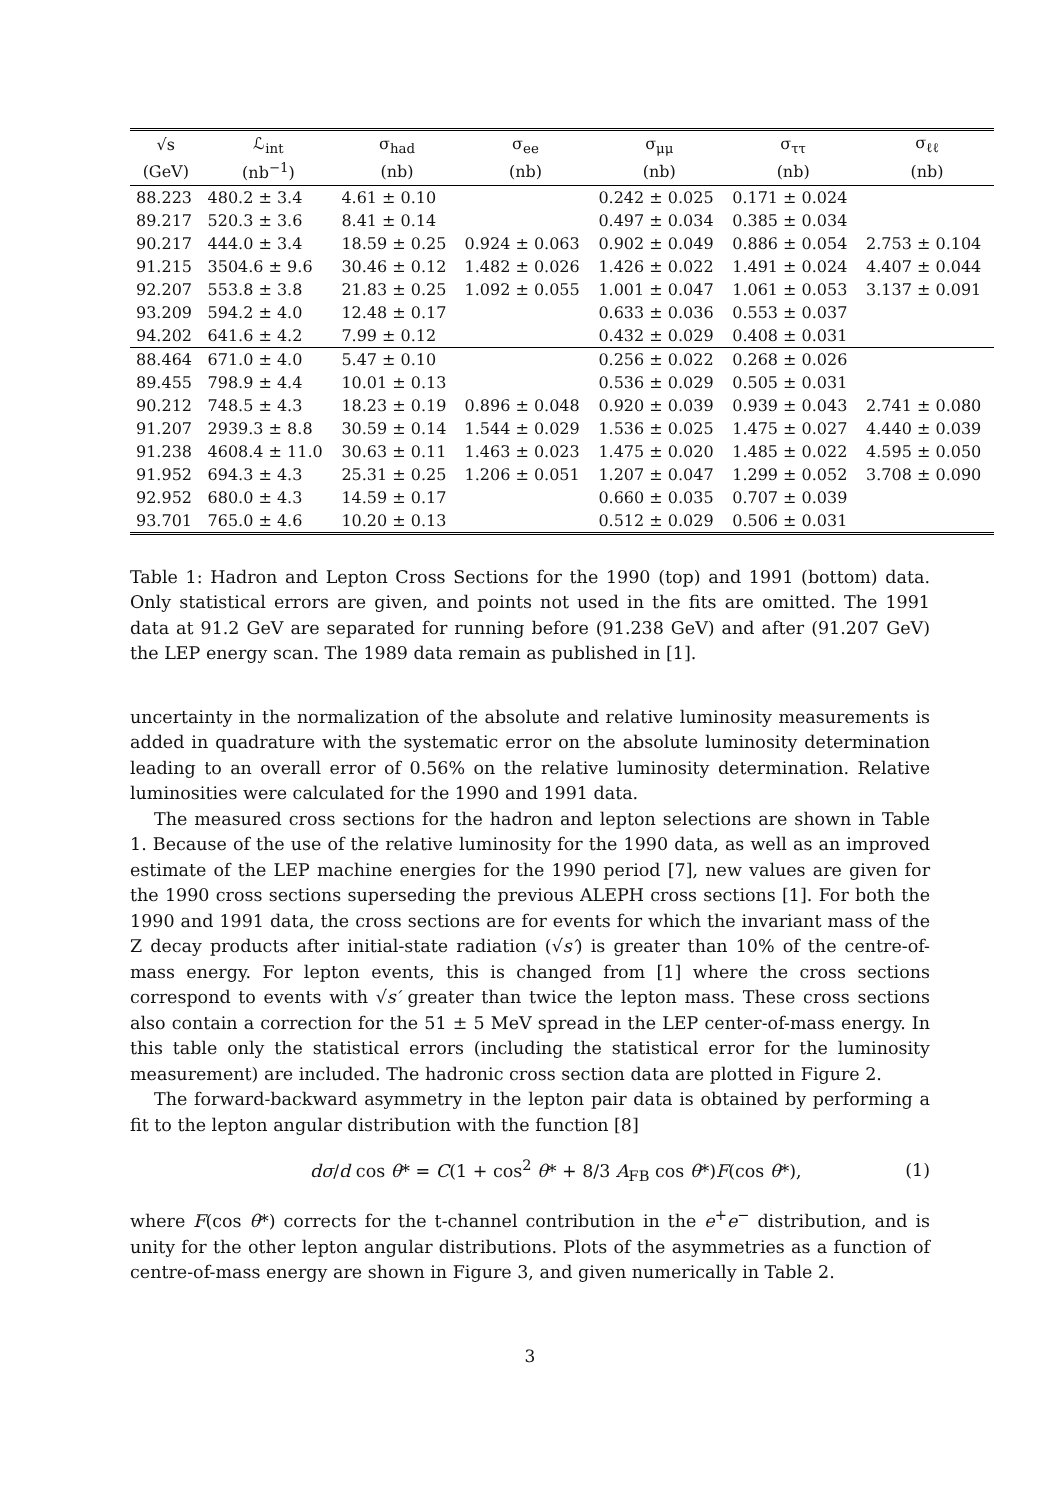| √s | ℒ<sub>int</sub> | σ<sub>had</sub> | σ<sub>ee</sub> | σ<sub>μμ</sub> | σ<sub>ττ</sub> | σ<sub>ℓℓ</sub> |
| --- | --- | --- | --- | --- | --- | --- |
| (GeV) | (nb<sup>−1</sup>) | (nb) | (nb) | (nb) | (nb) | (nb) |
| 88.223 | 480.2 ± 3.4 | 4.61 ± 0.10 | | 0.242 ± 0.025 | 0.171 ± 0.024 | |
| 89.217 | 520.3 ± 3.6 | 8.41 ± 0.14 | | 0.497 ± 0.034 | 0.385 ± 0.034 | |
| 90.217 | 444.0 ± 3.4 | 18.59 ± 0.25 | 0.924 ± 0.063 | 0.902 ± 0.049 | 0.886 ± 0.054 | 2.753 ± 0.104 |
| 91.215 | 3504.6 ± 9.6 | 30.46 ± 0.12 | 1.482 ± 0.026 | 1.426 ± 0.022 | 1.491 ± 0.024 | 4.407 ± 0.044 |
| 92.207 | 553.8 ± 3.8 | 21.83 ± 0.25 | 1.092 ± 0.055 | 1.001 ± 0.047 | 1.061 ± 0.053 | 3.137 ± 0.091 |
| 93.209 | 594.2 ± 4.0 | 12.48 ± 0.17 | | 0.633 ± 0.036 | 0.553 ± 0.037 | |
| 94.202 | 641.6 ± 4.2 | 7.99 ± 0.12 | | 0.432 ± 0.029 | 0.408 ± 0.031 | |
| 88.464 | 671.0 ± 4.0 | 5.47 ± 0.10 | | 0.256 ± 0.022 | 0.268 ± 0.026 | |
| 89.455 | 798.9 ± 4.4 | 10.01 ± 0.13 | | 0.536 ± 0.029 | 0.505 ± 0.031 | |
| 90.212 | 748.5 ± 4.3 | 18.23 ± 0.19 | 0.896 ± 0.048 | 0.920 ± 0.039 | 0.939 ± 0.043 | 2.741 ± 0.080 |
| 91.207 | 2939.3 ± 8.8 | 30.59 ± 0.14 | 1.544 ± 0.029 | 1.536 ± 0.025 | 1.475 ± 0.027 | 4.440 ± 0.039 |
| 91.238 | 4608.4 ± 11.0 | 30.63 ± 0.11 | 1.463 ± 0.023 | 1.475 ± 0.020 | 1.485 ± 0.022 | 4.595 ± 0.050 |
| 91.952 | 694.3 ± 4.3 | 25.31 ± 0.25 | 1.206 ± 0.051 | 1.207 ± 0.047 | 1.299 ± 0.052 | 3.708 ± 0.090 |
| 92.952 | 680.0 ± 4.3 | 14.59 ± 0.17 | | 0.660 ± 0.035 | 0.707 ± 0.039 | |
| 93.701 | 765.0 ± 4.6 | 10.20 ± 0.13 | | 0.512 ± 0.029 | 0.506 ± 0.031 | |
Table 1: Hadron and Lepton Cross Sections for the 1990 (top) and 1991 (bottom) data. Only statistical errors are given, and points not used in the fits are omitted. The 1991 data at 91.2 GeV are separated for running before (91.238 GeV) and after (91.207 GeV) the LEP energy scan. The 1989 data remain as published in [1].
uncertainty in the normalization of the absolute and relative luminosity measurements is added in quadrature with the systematic error on the absolute luminosity determination leading to an overall error of 0.56% on the relative luminosity determination. Relative luminosities were calculated for the 1990 and 1991 data.
The measured cross sections for the hadron and lepton selections are shown in Table 1. Because of the use of the relative luminosity for the 1990 data, as well as an improved estimate of the LEP machine energies for the 1990 period [7], new values are given for the 1990 cross sections superseding the previous ALEPH cross sections [1]. For both the 1990 and 1991 data, the cross sections are for events for which the invariant mass of the Z decay products after initial-state radiation (√s′) is greater than 10% of the centre-of-mass energy. For lepton events, this is changed from [1] where the cross sections correspond to events with √s′ greater than twice the lepton mass. These cross sections also contain a correction for the 51 ± 5 MeV spread in the LEP center-of-mass energy. In this table only the statistical errors (including the statistical error for the luminosity measurement) are included. The hadronic cross section data are plotted in Figure 2.
The forward-backward asymmetry in the lepton pair data is obtained by performing a fit to the lepton angular distribution with the function [8]
dσ/d cos θ* = C(1 + cos<sup>2</sup> θ* + 8/3 A<sub>FB</sub> cos θ*)F(cos θ*), (1)
where F(cos θ*) corrects for the t-channel contribution in the e<sup>+</sup>e<sup>−</sup> distribution, and is unity for the other lepton angular distributions. Plots of the asymmetries as a function of centre-of-mass energy are shown in Figure 3, and given numerically in Table 2.
3